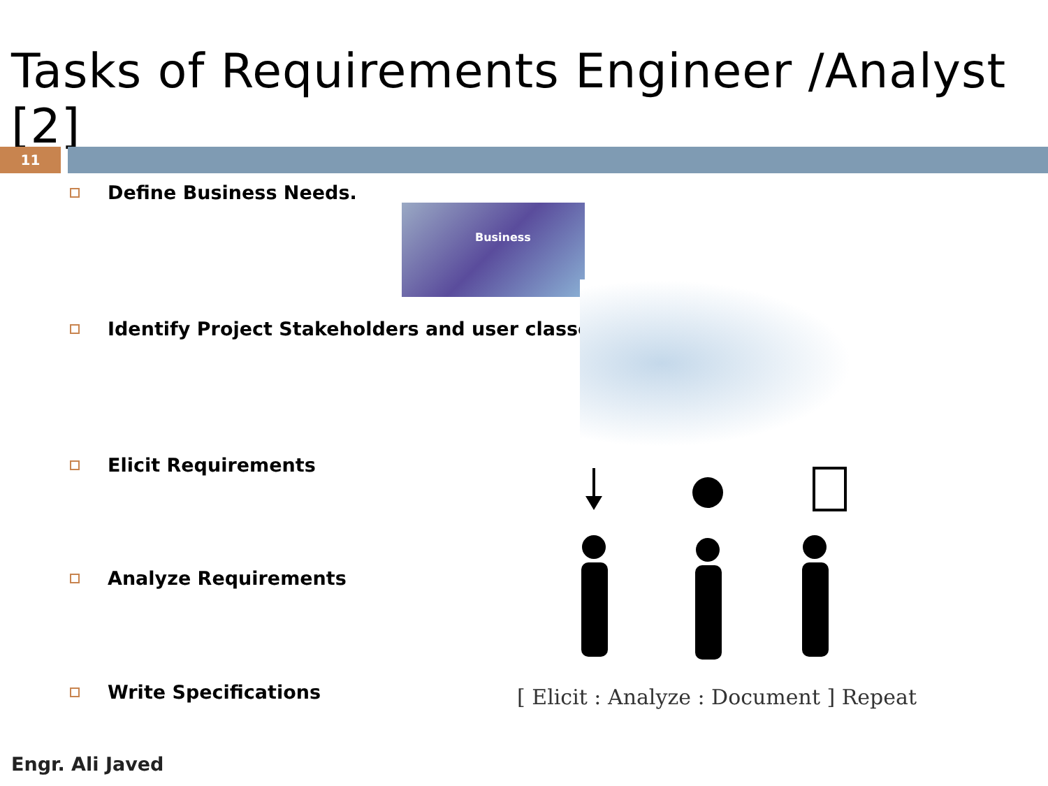Tasks of Requirements Engineer /Analyst [2]
11
Define Business Needs.
Identify Project Stakeholders and user classes
Elicit Requirements
Analyze Requirements
Write Specifications
Business
[ Elicit : Analyze : Document ] Repeat
Engr. Ali Javed